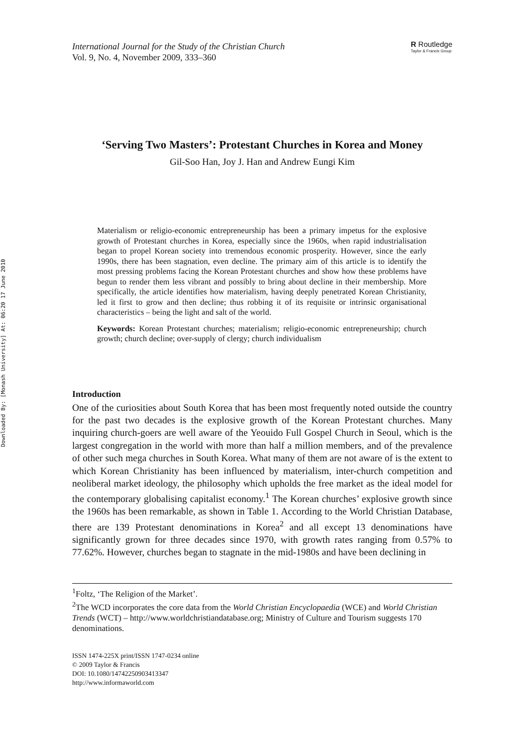Downloaded By: [Monash University] At: 06:20 17 June 2010
International Journal for the Study of the Christian Church
Vol. 9, No. 4, November 2009, 333–360
R Routledge
Taylor & Francis Group
‘Serving Two Masters’: Protestant Churches in Korea and Money
Gil-Soo Han, Joy J. Han and Andrew Eungi Kim
Materialism or religio-economic entrepreneurship has been a primary impetus for the explosive growth of Protestant churches in Korea, especially since the 1960s, when rapid industrialisation began to propel Korean society into tremendous economic prosperity. However, since the early 1990s, there has been stagnation, even decline. The primary aim of this article is to identify the most pressing problems facing the Korean Protestant churches and show how these problems have begun to render them less vibrant and possibly to bring about decline in their membership. More specifically, the article identifies how materialism, having deeply penetrated Korean Christianity, led it first to grow and then decline; thus robbing it of its requisite or intrinsic organisational characteristics – being the light and salt of the world.
Keywords: Korean Protestant churches; materialism; religio-economic entrepreneurship; church growth; church decline; over-supply of clergy; church individualism
Introduction
One of the curiosities about South Korea that has been most frequently noted outside the country for the past two decades is the explosive growth of the Korean Protestant churches. Many inquiring church-goers are well aware of the Yeouido Full Gospel Church in Seoul, which is the largest congregation in the world with more than half a million members, and of the prevalence of other such mega churches in South Korea. What many of them are not aware of is the extent to which Korean Christianity has been influenced by materialism, inter-church competition and neoliberal market ideology, the philosophy which upholds the free market as the ideal model for the contemporary globalising capitalist economy.<sup>1</sup> The Korean churches’ explosive growth since the 1960s has been remarkable, as shown in Table 1. According to the World Christian Database, there are 139 Protestant denominations in Korea<sup>2</sup> and all except 13 denominations have significantly grown for three decades since 1970, with growth rates ranging from 0.57% to 77.62%. However, churches began to stagnate in the mid-1980s and have been declining in
<sup>1</sup> Foltz, ‘The Religion of the Market’.
<sup>2</sup> The WCD incorporates the core data from the World Christian Encyclopaedia (WCE) and World Christian Trends (WCT) – http://www.worldchristiandatabase.org; Ministry of Culture and Tourism suggests 170 denominations.
ISSN 1474-225X print/ISSN 1747-0234 online
© 2009 Taylor & Francis
DOI: 10.1080/14742250903413347
http://www.informaworld.com